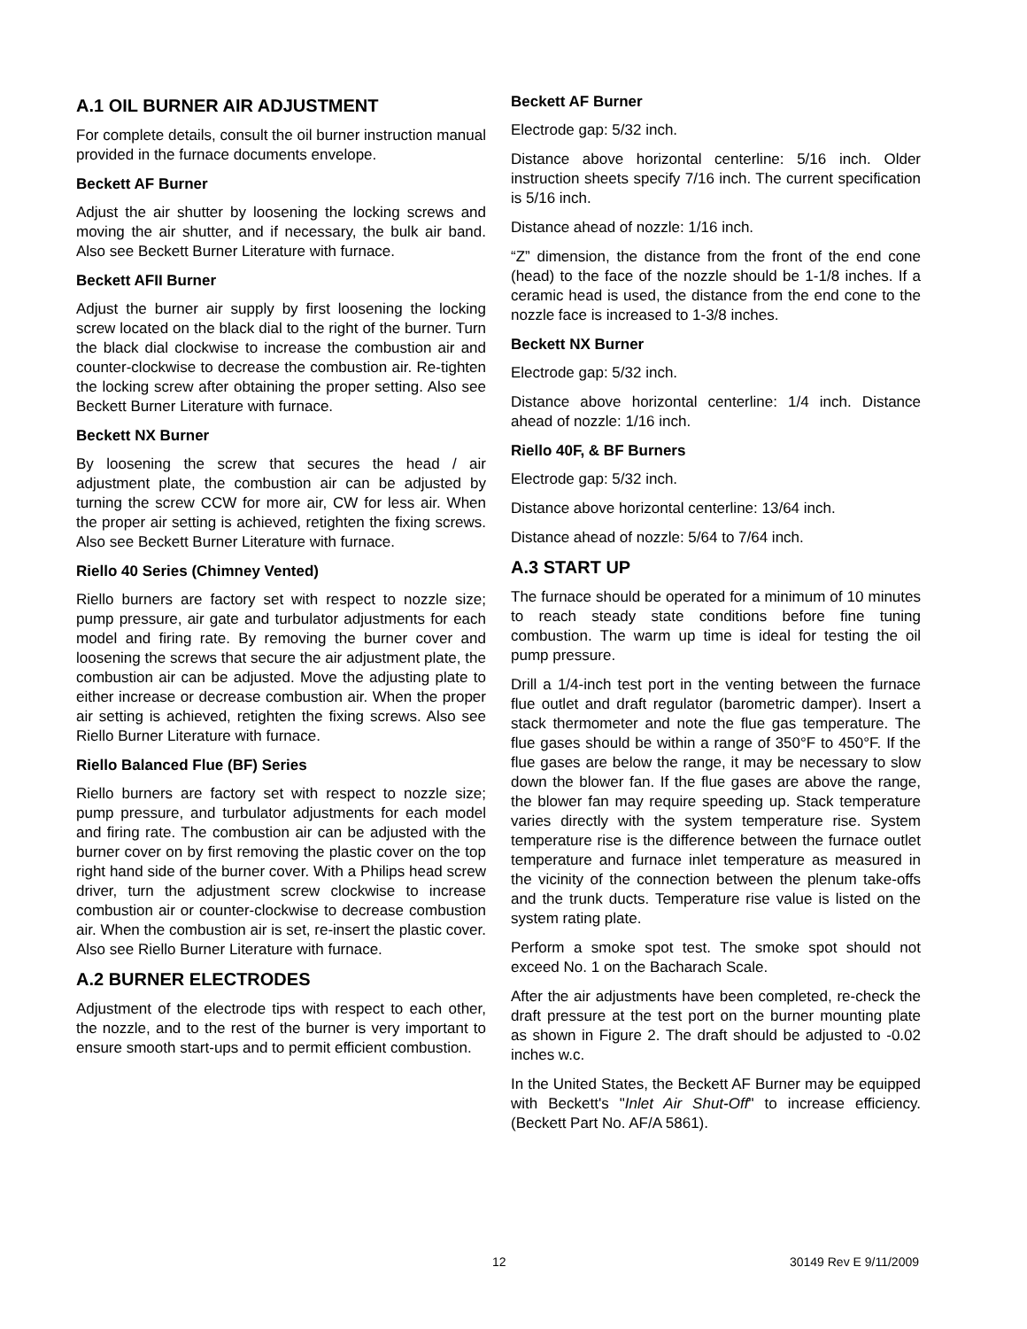A.1 OIL BURNER AIR ADJUSTMENT
For complete details, consult the oil burner instruction manual provided in the furnace documents envelope.
Beckett AF Burner
Adjust the air shutter by loosening the locking screws and moving the air shutter, and if necessary, the bulk air band. Also see Beckett Burner Literature with furnace.
Beckett AFII Burner
Adjust the burner air supply by first loosening the locking screw located on the black dial to the right of the burner. Turn the black dial clockwise to increase the combustion air and counter-clockwise to decrease the combustion air. Re-tighten the locking screw after obtaining the proper setting. Also see Beckett Burner Literature with furnace.
Beckett NX Burner
By loosening the screw that secures the head / air adjustment plate, the combustion air can be adjusted by turning the screw CCW for more air, CW for less air. When the proper air setting is achieved, retighten the fixing screws. Also see Beckett Burner Literature with furnace.
Riello 40 Series (Chimney Vented)
Riello burners are factory set with respect to nozzle size; pump pressure, air gate and turbulator adjustments for each model and firing rate. By removing the burner cover and loosening the screws that secure the air adjustment plate, the combustion air can be adjusted. Move the adjusting plate to either increase or decrease combustion air. When the proper air setting is achieved, retighten the fixing screws. Also see Riello Burner Literature with furnace.
Riello Balanced Flue (BF) Series
Riello burners are factory set with respect to nozzle size; pump pressure, and turbulator adjustments for each model and firing rate. The combustion air can be adjusted with the burner cover on by first removing the plastic cover on the top right hand side of the burner cover. With a Philips head screw driver, turn the adjustment screw clockwise to increase combustion air or counter-clockwise to decrease combustion air. When the combustion air is set, re-insert the plastic cover. Also see Riello Burner Literature with furnace.
A.2 BURNER ELECTRODES
Adjustment of the electrode tips with respect to each other, the nozzle, and to the rest of the burner is very important to ensure smooth start-ups and to permit efficient combustion.
Beckett AF Burner
Electrode gap: 5/32 inch.
Distance above horizontal centerline: 5/16 inch. Older instruction sheets specify 7/16 inch. The current specification is 5/16 inch.
Distance ahead of nozzle: 1/16 inch.
“Z” dimension, the distance from the front of the end cone (head) to the face of the nozzle should be 1-1/8 inches. If a ceramic head is used, the distance from the end cone to the nozzle face is increased to 1-3/8 inches.
Beckett NX Burner
Electrode gap: 5/32 inch.
Distance above horizontal centerline: 1/4 inch. Distance ahead of nozzle: 1/16 inch.
Riello 40F, & BF Burners
Electrode gap: 5/32 inch.
Distance above horizontal centerline: 13/64 inch.
Distance ahead of nozzle: 5/64 to 7/64 inch.
A.3 START UP
The furnace should be operated for a minimum of 10 minutes to reach steady state conditions before fine tuning combustion. The warm up time is ideal for testing the oil pump pressure.
Drill a 1/4-inch test port in the venting between the furnace flue outlet and draft regulator (barometric damper). Insert a stack thermometer and note the flue gas temperature. The flue gases should be within a range of 350°F to 450°F. If the flue gases are below the range, it may be necessary to slow down the blower fan. If the flue gases are above the range, the blower fan may require speeding up. Stack temperature varies directly with the system temperature rise. System temperature rise is the difference between the furnace outlet temperature and furnace inlet temperature as measured in the vicinity of the connection between the plenum take-offs and the trunk ducts. Temperature rise value is listed on the system rating plate.
Perform a smoke spot test. The smoke spot should not exceed No. 1 on the Bacharach Scale.
After the air adjustments have been completed, re-check the draft pressure at the test port on the burner mounting plate as shown in Figure 2. The draft should be adjusted to -0.02 inches w.c.
In the United States, the Beckett AF Burner may be equipped with Beckett's "Inlet Air Shut-Off" to increase efficiency. (Beckett Part No. AF/A 5861).
12 30149 Rev E 9/11/2009